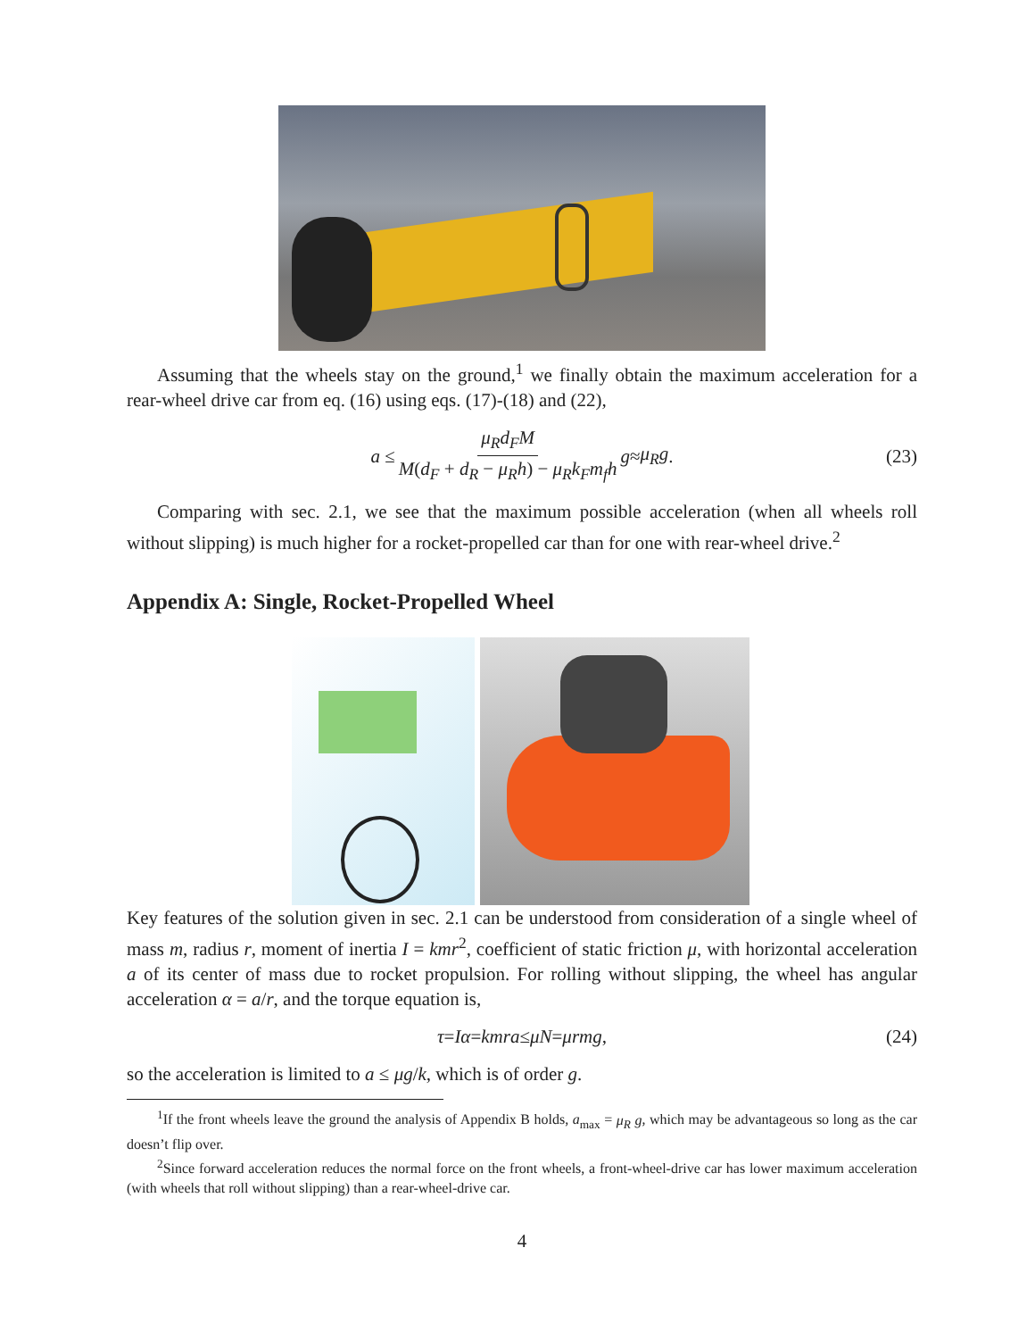Assuming that the wheels stay on the ground,<sup>1</sup> we finally obtain the maximum acceleration for a rear-wheel drive car from eq. (16) using eqs. (17)-(18) and (22),
a ≤ μ<sub>R</sub>d<sub>F</sub>M M(d<sub>F</sub> + d<sub>R</sub> − μ<sub>R</sub>h) − μ<sub>R</sub>k<sub>F</sub>m<sub>f</sub>h g ≈ μ<sub>R</sub>g. (23)
Comparing with sec. 2.1, we see that the maximum possible acceleration (when all wheels roll without slipping) is much higher for a rocket-propelled car than for one with rear-wheel drive.<sup>2</sup>
Appendix A: Single, Rocket-Propelled Wheel
Key features of the solution given in sec. 2.1 can be understood from consideration of a single wheel of mass m, radius r, moment of inertia I = kmr<sup>2</sup>, coefficient of static friction μ, with horizontal acceleration a of its center of mass due to rocket propulsion. For rolling without slipping, the wheel has angular acceleration α = a/r, and the torque equation is,
τ = Iα = kmra ≤ μN = μrmg, (24)
so the acceleration is limited to a ≤ μg/k, which is of order g.
<sup>1</sup> If the front wheels leave the ground the analysis of Appendix B holds, a<sub>max</sub> = μ<sub>R</sub> g, which may be advantageous so long as the car doesn’t flip over.
<sup>2</sup> Since forward acceleration reduces the normal force on the front wheels, a front-wheel-drive car has lower maximum acceleration (with wheels that roll without slipping) than a rear-wheel-drive car.
4